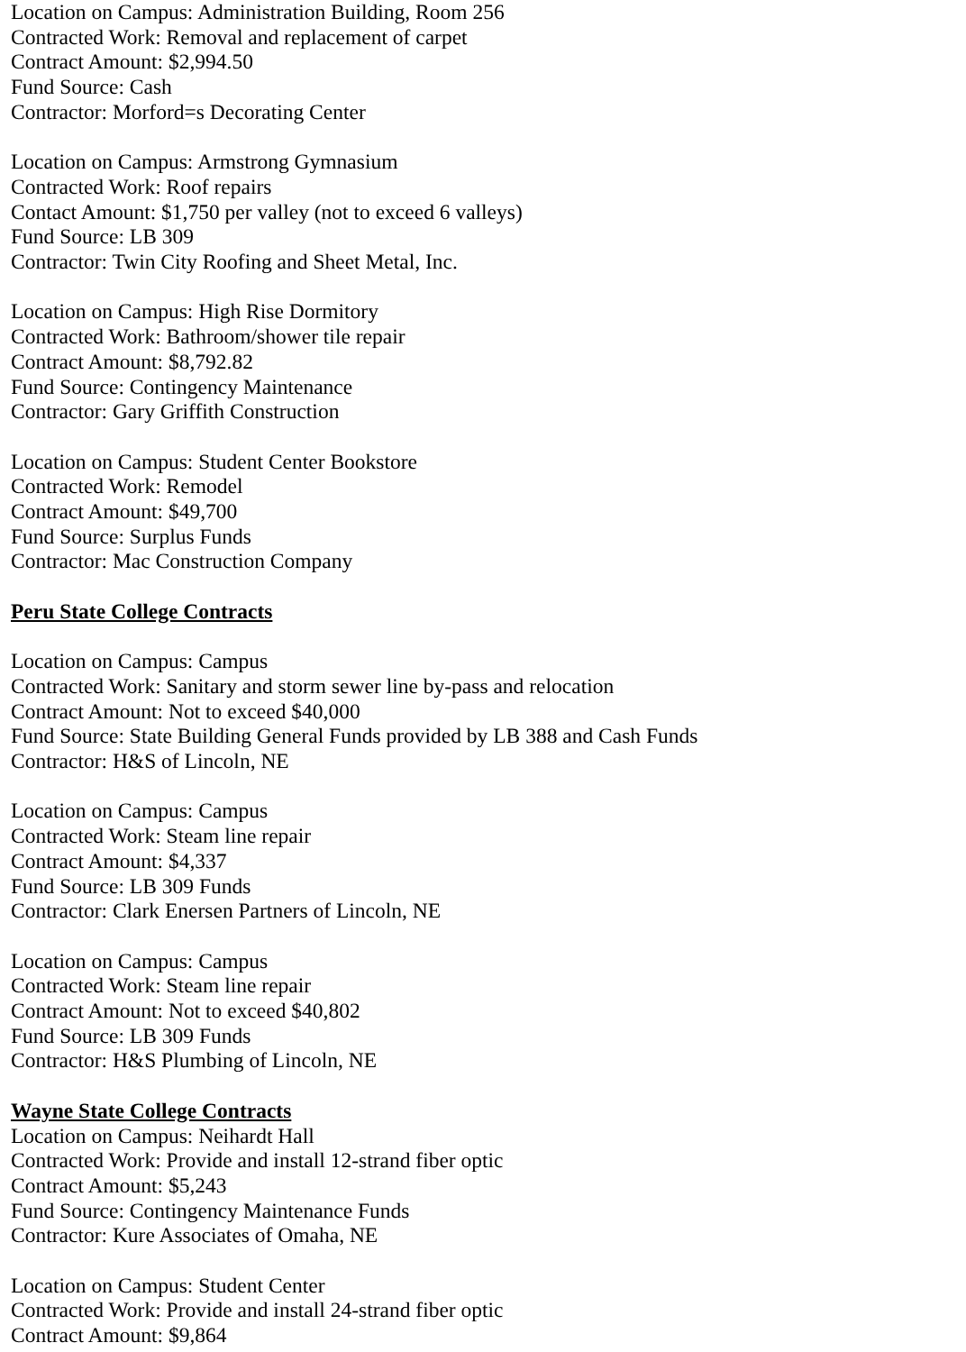Location on Campus: Administration Building, Room 256
Contracted Work: Removal and replacement of carpet
Contract Amount: $2,994.50
Fund Source: Cash
Contractor: Morford=s Decorating Center
Location on Campus: Armstrong Gymnasium
Contracted Work: Roof repairs
Contact Amount: $1,750 per valley (not to exceed 6 valleys)
Fund Source: LB 309
Contractor: Twin City Roofing and Sheet Metal, Inc.
Location on Campus: High Rise Dormitory
Contracted Work: Bathroom/shower tile repair
Contract Amount: $8,792.82
Fund Source: Contingency Maintenance
Contractor: Gary Griffith Construction
Location on Campus: Student Center Bookstore
Contracted Work: Remodel
Contract Amount: $49,700
Fund Source: Surplus Funds
Contractor: Mac Construction Company
Peru State College Contracts
Location on Campus: Campus
Contracted Work: Sanitary and storm sewer line by-pass and relocation
Contract Amount: Not to exceed $40,000
Fund Source: State Building General Funds provided by LB 388 and Cash Funds
Contractor: H&S of Lincoln, NE
Location on Campus: Campus
Contracted Work: Steam line repair
Contract Amount: $4,337
Fund Source: LB 309 Funds
Contractor: Clark Enersen Partners of Lincoln, NE
Location on Campus: Campus
Contracted Work: Steam line repair
Contract Amount: Not to exceed $40,802
Fund Source: LB 309 Funds
Contractor: H&S Plumbing of Lincoln, NE
Wayne State College Contracts
Location on Campus: Neihardt Hall
Contracted Work: Provide and install 12-strand fiber optic
Contract Amount: $5,243
Fund Source: Contingency Maintenance Funds
Contractor: Kure Associates of Omaha, NE
Location on Campus: Student Center
Contracted Work: Provide and install 24-strand fiber optic
Contract Amount: $9,864